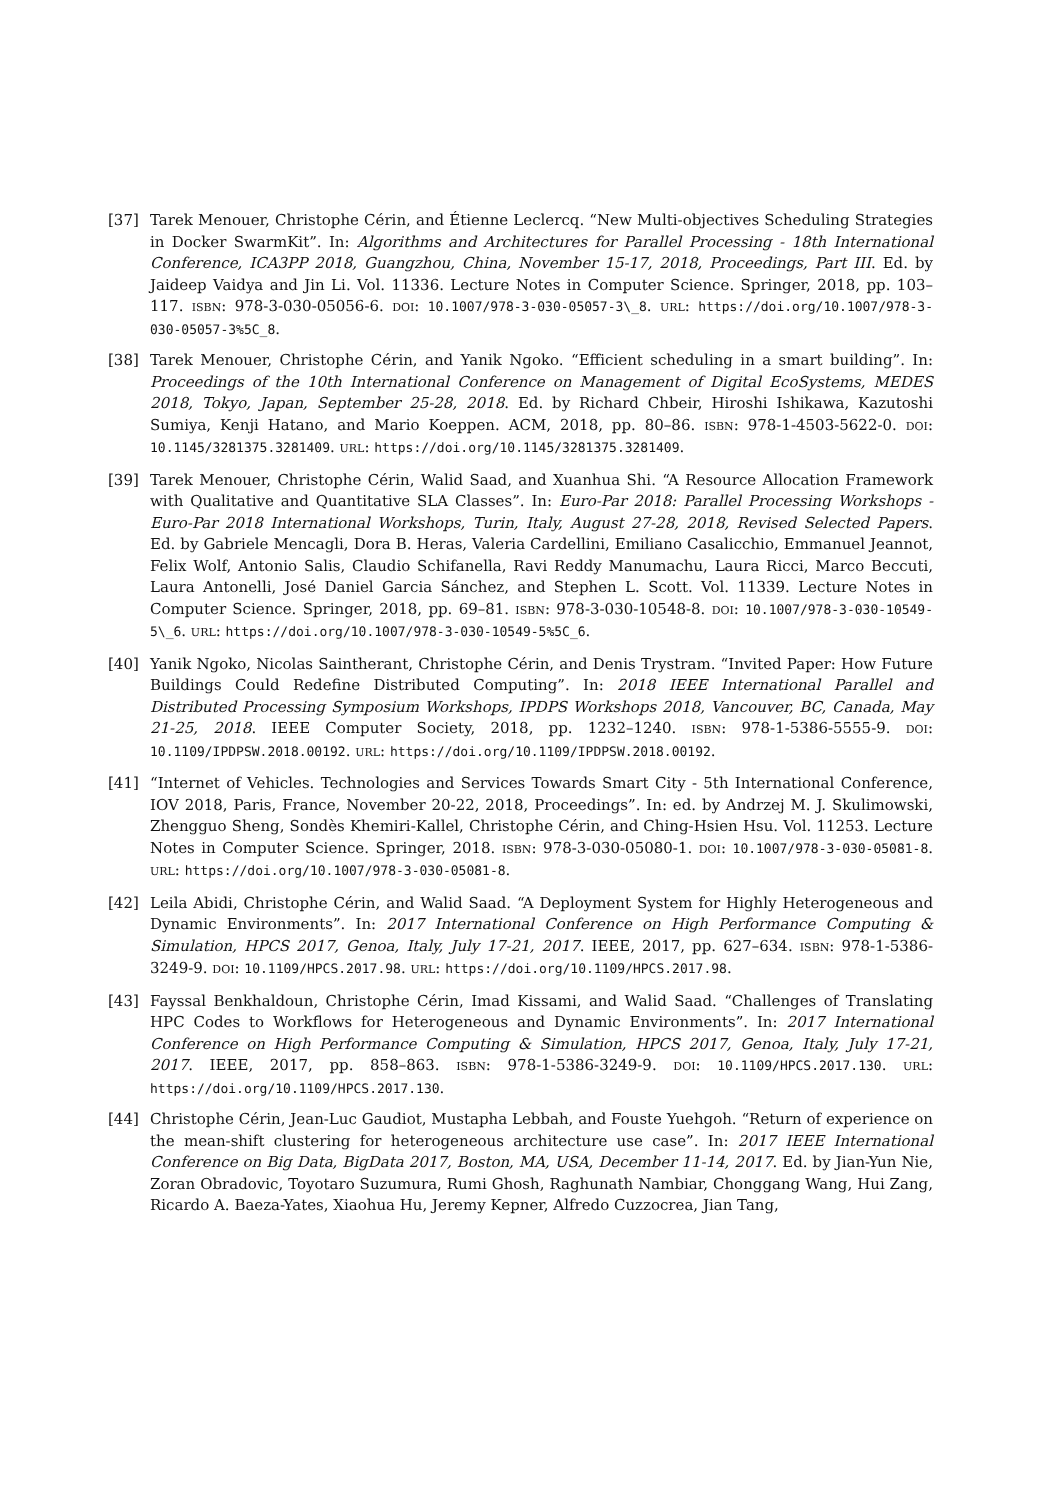[37] Tarek Menouer, Christophe Cérin, and Étienne Leclercq. “New Multi-objectives Scheduling Strategies in Docker SwarmKit”. In: Algorithms and Architectures for Parallel Processing - 18th International Conference, ICA3PP 2018, Guangzhou, China, November 15-17, 2018, Proceedings, Part III. Ed. by Jaideep Vaidya and Jin Li. Vol. 11336. Lecture Notes in Computer Science. Springer, 2018, pp. 103–117. ISBN: 978-3-030-05056-6. DOI: 10.1007/978-3-030-05057-3\_8. URL: https://doi.org/10.1007/978-3-030-05057-3%5C_8.
[38] Tarek Menouer, Christophe Cérin, and Yanik Ngoko. “Efficient scheduling in a smart building”. In: Proceedings of the 10th International Conference on Management of Digital EcoSystems, MEDES 2018, Tokyo, Japan, September 25-28, 2018. Ed. by Richard Chbeir, Hiroshi Ishikawa, Kazutoshi Sumiya, Kenji Hatano, and Mario Koeppen. ACM, 2018, pp. 80–86. ISBN: 978-1-4503-5622-0. DOI: 10.1145/3281375.3281409. URL: https://doi.org/10.1145/3281375.3281409.
[39] Tarek Menouer, Christophe Cérin, Walid Saad, and Xuanhua Shi. “A Resource Allocation Framework with Qualitative and Quantitative SLA Classes”. In: Euro-Par 2018: Parallel Processing Workshops - Euro-Par 2018 International Workshops, Turin, Italy, August 27-28, 2018, Revised Selected Papers. Ed. by Gabriele Mencagli, Dora B. Heras, Valeria Cardellini, Emiliano Casalicchio, Emmanuel Jeannot, Felix Wolf, Antonio Salis, Claudio Schifanella, Ravi Reddy Manumachu, Laura Ricci, Marco Beccuti, Laura Antonelli, José Daniel Garcia Sánchez, and Stephen L. Scott. Vol. 11339. Lecture Notes in Computer Science. Springer, 2018, pp. 69–81. ISBN: 978-3-030-10548-8. DOI: 10.1007/978-3-030-10549-5\_6. URL: https://doi.org/10.1007/978-3-030-10549-5%5C_6.
[40] Yanik Ngoko, Nicolas Saintherant, Christophe Cérin, and Denis Trystram. “Invited Paper: How Future Buildings Could Redefine Distributed Computing”. In: 2018 IEEE International Parallel and Distributed Processing Symposium Workshops, IPDPS Workshops 2018, Vancouver, BC, Canada, May 21-25, 2018. IEEE Computer Society, 2018, pp. 1232–1240. ISBN: 978-1-5386-5555-9. DOI: 10.1109/IPDPSW.2018.00192. URL: https://doi.org/10.1109/IPDPSW.2018.00192.
[41] “Internet of Vehicles. Technologies and Services Towards Smart City - 5th International Conference, IOV 2018, Paris, France, November 20-22, 2018, Proceedings”. In: ed. by Andrzej M. J. Skulimowski, Zhengguo Sheng, Sondès Khemiri-Kallel, Christophe Cérin, and Ching-Hsien Hsu. Vol. 11253. Lecture Notes in Computer Science. Springer, 2018. ISBN: 978-3-030-05080-1. DOI: 10.1007/978-3-030-05081-8. URL: https://doi.org/10.1007/978-3-030-05081-8.
[42] Leila Abidi, Christophe Cérin, and Walid Saad. “A Deployment System for Highly Heterogeneous and Dynamic Environments”. In: 2017 International Conference on High Performance Computing & Simulation, HPCS 2017, Genoa, Italy, July 17-21, 2017. IEEE, 2017, pp. 627–634. ISBN: 978-1-5386-3249-9. DOI: 10.1109/HPCS.2017.98. URL: https://doi.org/10.1109/HPCS.2017.98.
[43] Fayssal Benkhaldoun, Christophe Cérin, Imad Kissami, and Walid Saad. “Challenges of Translating HPC Codes to Workflows for Heterogeneous and Dynamic Environments”. In: 2017 International Conference on High Performance Computing & Simulation, HPCS 2017, Genoa, Italy, July 17-21, 2017. IEEE, 2017, pp. 858–863. ISBN: 978-1-5386-3249-9. DOI: 10.1109/HPCS.2017.130. URL: https://doi.org/10.1109/HPCS.2017.130.
[44] Christophe Cérin, Jean-Luc Gaudiot, Mustapha Lebbah, and Fouste Yuehgoh. “Return of experience on the mean-shift clustering for heterogeneous architecture use case”. In: 2017 IEEE International Conference on Big Data, BigData 2017, Boston, MA, USA, December 11-14, 2017. Ed. by Jian-Yun Nie, Zoran Obradovic, Toyotaro Suzumura, Rumi Ghosh, Raghunath Nambiar, Chonggang Wang, Hui Zang, Ricardo A. Baeza-Yates, Xiaohua Hu, Jeremy Kepner, Alfredo Cuzzocrea, Jian Tang,